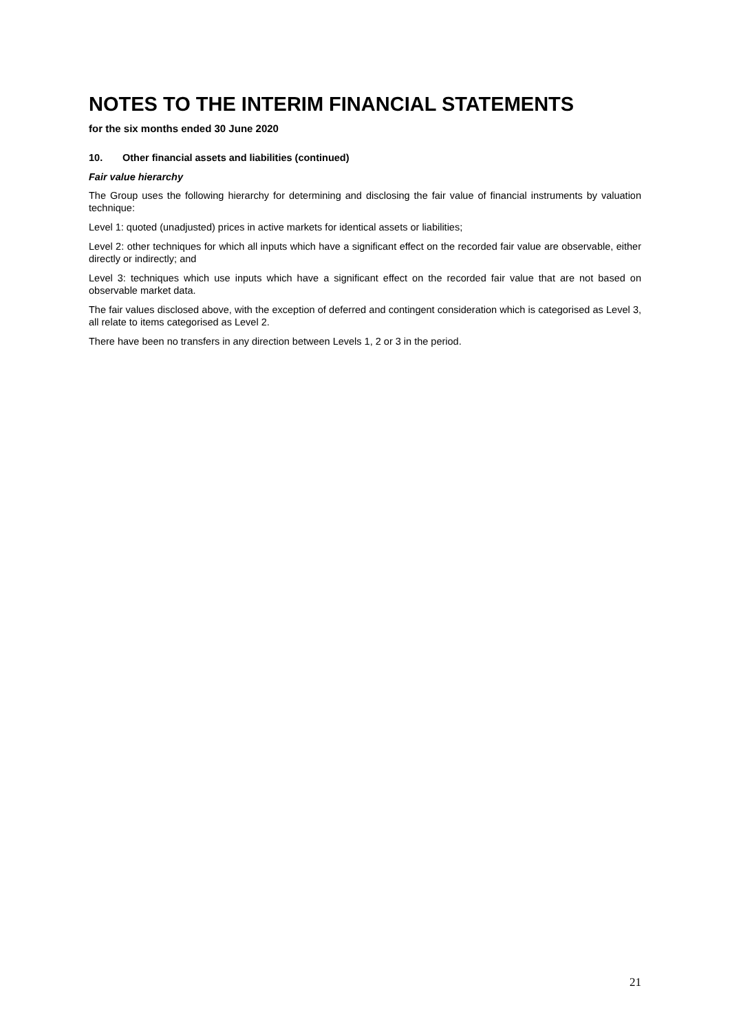NOTES TO THE INTERIM FINANCIAL STATEMENTS
for the six months ended 30 June 2020
10. Other financial assets and liabilities (continued)
Fair value hierarchy
The Group uses the following hierarchy for determining and disclosing the fair value of financial instruments by valuation technique:
Level 1: quoted (unadjusted) prices in active markets for identical assets or liabilities;
Level 2: other techniques for which all inputs which have a significant effect on the recorded fair value are observable, either directly or indirectly; and
Level 3: techniques which use inputs which have a significant effect on the recorded fair value that are not based on observable market data.
The fair values disclosed above, with the exception of deferred and contingent consideration which is categorised as Level 3, all relate to items categorised as Level 2.
There have been no transfers in any direction between Levels 1, 2 or 3 in the period.
21